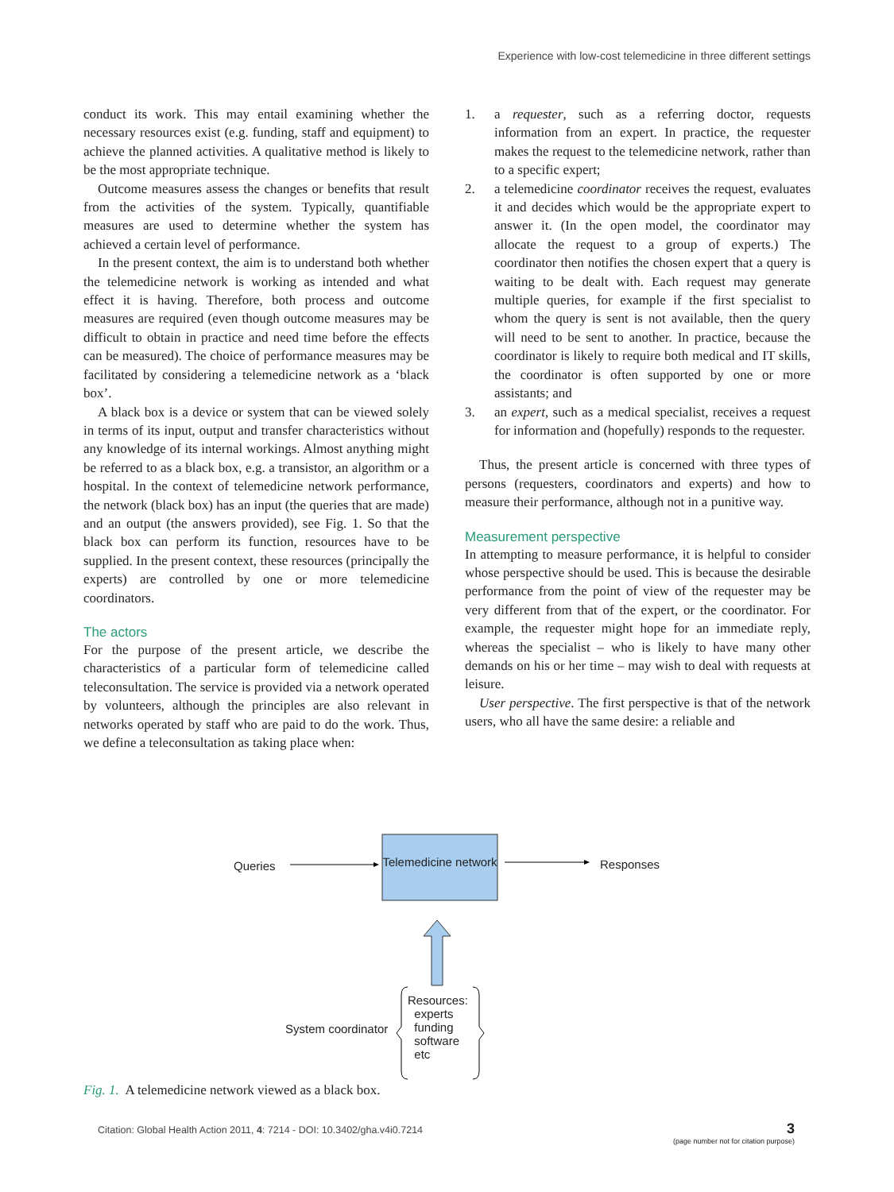Experience with low-cost telemedicine in three different settings
conduct its work. This may entail examining whether the necessary resources exist (e.g. funding, staff and equipment) to achieve the planned activities. A qualitative method is likely to be the most appropriate technique.
Outcome measures assess the changes or benefits that result from the activities of the system. Typically, quantifiable measures are used to determine whether the system has achieved a certain level of performance.
In the present context, the aim is to understand both whether the telemedicine network is working as intended and what effect it is having. Therefore, both process and outcome measures are required (even though outcome measures may be difficult to obtain in practice and need time before the effects can be measured). The choice of performance measures may be facilitated by considering a telemedicine network as a ‘black box’.
A black box is a device or system that can be viewed solely in terms of its input, output and transfer characteristics without any knowledge of its internal workings. Almost anything might be referred to as a black box, e.g. a transistor, an algorithm or a hospital. In the context of telemedicine network performance, the network (black box) has an input (the queries that are made) and an output (the answers provided), see Fig. 1. So that the black box can perform its function, resources have to be supplied. In the present context, these resources (principally the experts) are controlled by one or more telemedicine coordinators.
The actors
For the purpose of the present article, we describe the characteristics of a particular form of telemedicine called teleconsultation. The service is provided via a network operated by volunteers, although the principles are also relevant in networks operated by staff who are paid to do the work. Thus, we define a teleconsultation as taking place when:
1. a requester, such as a referring doctor, requests information from an expert. In practice, the requester makes the request to the telemedicine network, rather than to a specific expert;
2. a telemedicine coordinator receives the request, evaluates it and decides which would be the appropriate expert to answer it. (In the open model, the coordinator may allocate the request to a group of experts.) The coordinator then notifies the chosen expert that a query is waiting to be dealt with. Each request may generate multiple queries, for example if the first specialist to whom the query is sent is not available, then the query will need to be sent to another. In practice, because the coordinator is likely to require both medical and IT skills, the coordinator is often supported by one or more assistants; and
3. an expert, such as a medical specialist, receives a request for information and (hopefully) responds to the requester.
Thus, the present article is concerned with three types of persons (requesters, coordinators and experts) and how to measure their performance, although not in a punitive way.
Measurement perspective
In attempting to measure performance, it is helpful to consider whose perspective should be used. This is because the desirable performance from the point of view of the requester may be very different from that of the expert, or the coordinator. For example, the requester might hope for an immediate reply, whereas the specialist – who is likely to have many other demands on his or her time – may wish to deal with requests at leisure.
User perspective. The first perspective is that of the network users, who all have the same desire: a reliable and
Queries
Telemedicine network
Responses
System coordinator
Resources:
experts
funding
software
etc
Fig. 1. A telemedicine network viewed as a black box.
Citation: Global Health Action 2011, 4: 7214 - DOI: 10.3402/gha.v4i0.7214
3
(page number not for citation purpose)